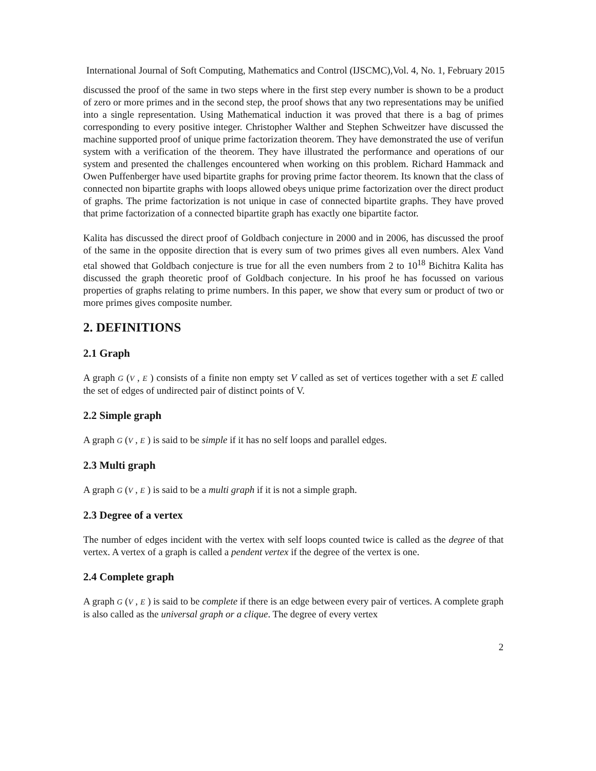International Journal of Soft Computing, Mathematics and Control (IJSCMC),Vol. 4, No. 1, February 2015
discussed the proof of the same in two steps where in the first step every number is shown to be a product of zero or more primes and in the second step, the proof shows that any two representations may be unified into a single representation. Using Mathematical induction it was proved that there is a bag of primes corresponding to every positive integer. Christopher Walther and Stephen Schweitzer have discussed the machine supported proof of unique prime factorization theorem. They have demonstrated the use of verifun system with a verification of the theorem. They have illustrated the performance and operations of our system and presented the challenges encountered when working on this problem. Richard Hammack and Owen Puffenberger have used bipartite graphs for proving prime factor theorem. Its known that the class of connected non bipartite graphs with loops allowed obeys unique prime factorization over the direct product of graphs. The prime factorization is not unique in case of connected bipartite graphs. They have proved that prime factorization of a connected bipartite graph has exactly one bipartite factor.
Kalita has discussed the direct proof of Goldbach conjecture in 2000 and in 2006, has discussed the proof of the same in the opposite direction that is every sum of two primes gives all even numbers. Alex Vand etal showed that Goldbach conjecture is true for all the even numbers from 2 to 10<sup>18</sup> Bichitra Kalita has discussed the graph theoretic proof of Goldbach conjecture. In his proof he has focussed on various properties of graphs relating to prime numbers. In this paper, we show that every sum or product of two or more primes gives composite number.
2. DEFINITIONS
2.1 Graph
A graph G (V , E ) consists of a finite non empty set V called as set of vertices together with a set E called the set of edges of undirected pair of distinct points of V.
2.2 Simple graph
A graph G (V , E ) is said to be simple if it has no self loops and parallel edges.
2.3 Multi graph
A graph G (V , E ) is said to be a multi graph if it is not a simple graph.
2.3 Degree of a vertex
The number of edges incident with the vertex with self loops counted twice is called as the degree of that vertex. A vertex of a graph is called a pendent vertex if the degree of the vertex is one.
2.4 Complete graph
A graph G (V , E ) is said to be complete if there is an edge between every pair of vertices. A complete graph is also called as the universal graph or a clique. The degree of every vertex
2